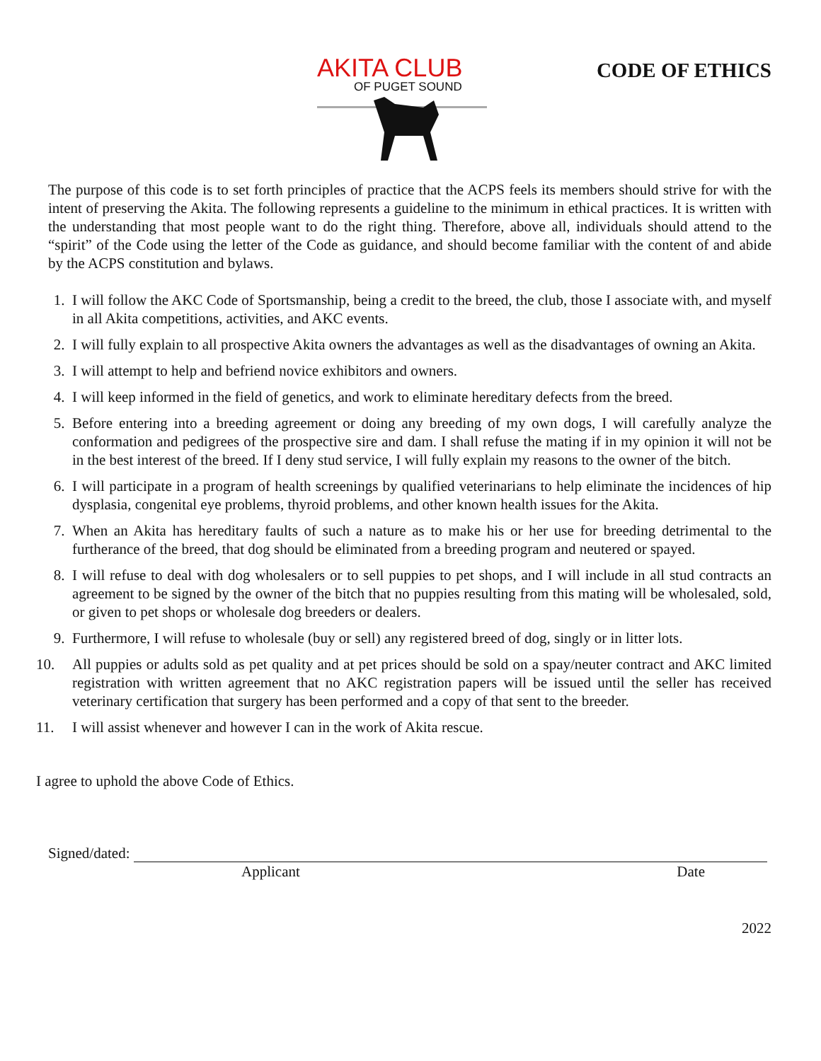AKITA CLUB
OF PUGET SOUND
CODE OF ETHICS
The purpose of this code is to set forth principles of practice that the ACPS feels its members should strive for with the intent of preserving the Akita. The following represents a guideline to the minimum in ethical practices. It is written with the understanding that most people want to do the right thing. Therefore, above all, individuals should attend to the “spirit” of the Code using the letter of the Code as guidance, and should become familiar with the content of and abide by the ACPS constitution and bylaws.
1. I will follow the AKC Code of Sportsmanship, being a credit to the breed, the club, those I associate with, and myself in all Akita competitions, activities, and AKC events.
2. I will fully explain to all prospective Akita owners the advantages as well as the disadvantages of owning an Akita.
3. I will attempt to help and befriend novice exhibitors and owners.
4. I will keep informed in the field of genetics, and work to eliminate hereditary defects from the breed.
5. Before entering into a breeding agreement or doing any breeding of my own dogs, I will carefully analyze the conformation and pedigrees of the prospective sire and dam. I shall refuse the mating if in my opinion it will not be in the best interest of the breed. If I deny stud service, I will fully explain my reasons to the owner of the bitch.
6. I will participate in a program of health screenings by qualified veterinarians to help eliminate the incidences of hip dysplasia, congenital eye problems, thyroid problems, and other known health issues for the Akita.
7. When an Akita has hereditary faults of such a nature as to make his or her use for breeding detrimental to the furtherance of the breed, that dog should be eliminated from a breeding program and neutered or spayed.
8. I will refuse to deal with dog wholesalers or to sell puppies to pet shops, and I will include in all stud contracts an agreement to be signed by the owner of the bitch that no puppies resulting from this mating will be wholesaled, sold, or given to pet shops or wholesale dog breeders or dealers.
9. Furthermore, I will refuse to wholesale (buy or sell) any registered breed of dog, singly or in litter lots.
10. All puppies or adults sold as pet quality and at pet prices should be sold on a spay/neuter contract and AKC limited registration with written agreement that no AKC registration papers will be issued until the seller has received veterinary certification that surgery has been performed and a copy of that sent to the breeder.
11. I will assist whenever and however I can in the work of Akita rescue.
I agree to uphold the above Code of Ethics.
Signed/dated:
Applicant Date
2022